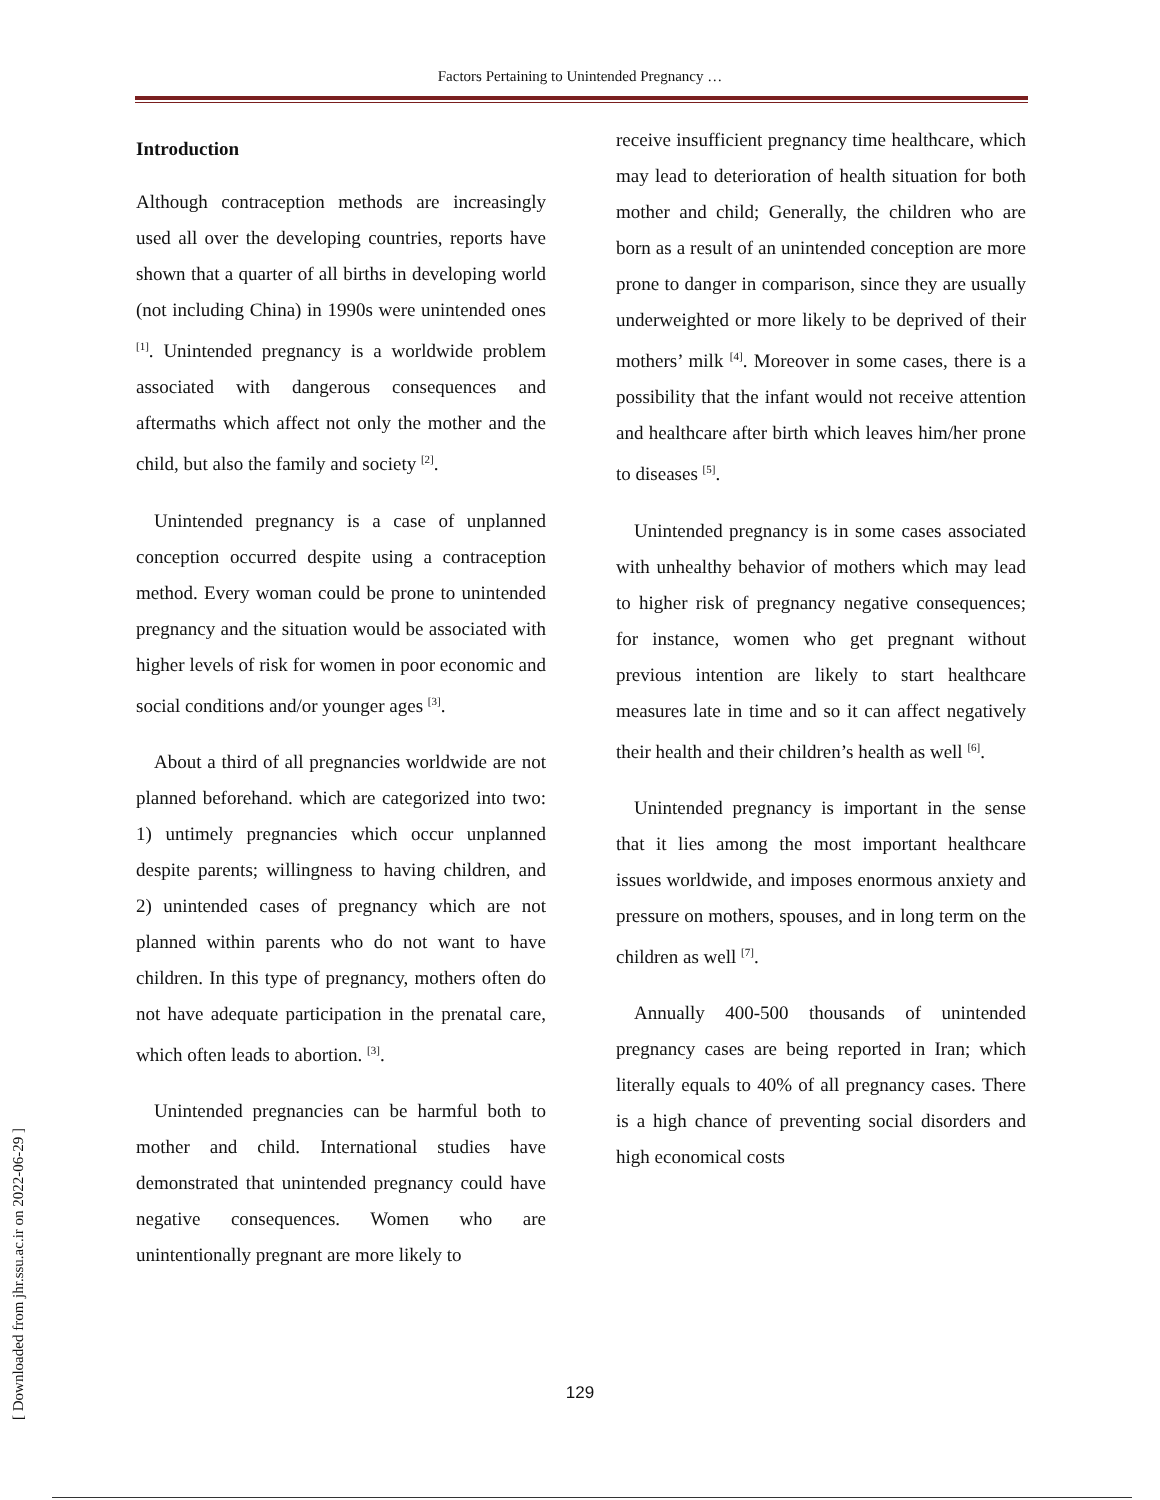Factors Pertaining to Unintended Pregnancy …
Introduction
Although contraception methods are increasingly used all over the developing countries, reports have shown that a quarter of all births in developing world (not including China) in 1990s were unintended ones <sup>[1]</sup>. Unintended pregnancy is a worldwide problem associated with dangerous consequences and aftermaths which affect not only the mother and the child, but also the family and society <sup>[2]</sup>.
Unintended pregnancy is a case of unplanned conception occurred despite using a contraception method. Every woman could be prone to unintended pregnancy and the situation would be associated with higher levels of risk for women in poor economic and social conditions and/or younger ages <sup>[3]</sup>.
About a third of all pregnancies worldwide are not planned beforehand. which are categorized into two: 1) untimely pregnancies which occur unplanned despite parents; willingness to having children, and 2) unintended cases of pregnancy which are not planned within parents who do not want to have children. In this type of pregnancy, mothers often do not have adequate participation in the prenatal care, which often leads to abortion. <sup>[3]</sup>.
Unintended pregnancies can be harmful both to mother and child. International studies have demonstrated that unintended pregnancy could have negative consequences. Women who are unintentionally pregnant are more likely to
receive insufficient pregnancy time healthcare, which may lead to deterioration of health situation for both mother and child; Generally, the children who are born as a result of an unintended conception are more prone to danger in comparison, since they are usually underweighted or more likely to be deprived of their mothers’ milk <sup>[4]</sup>. Moreover in some cases, there is a possibility that the infant would not receive attention and healthcare after birth which leaves him/her prone to diseases <sup>[5]</sup>.
Unintended pregnancy is in some cases associated with unhealthy behavior of mothers which may lead to higher risk of pregnancy negative consequences; for instance, women who get pregnant without previous intention are likely to start healthcare measures late in time and so it can affect negatively their health and their children’s health as well <sup>[6]</sup>.
Unintended pregnancy is important in the sense that it lies among the most important healthcare issues worldwide, and imposes enormous anxiety and pressure on mothers, spouses, and in long term on the children as well <sup>[7]</sup>.
Annually 400-500 thousands of unintended pregnancy cases are being reported in Iran; which literally equals to 40% of all pregnancy cases. There is a high chance of preventing social disorders and high economical costs
129
[ Downloaded from jhr.ssu.ac.ir on 2022-06-29 ]